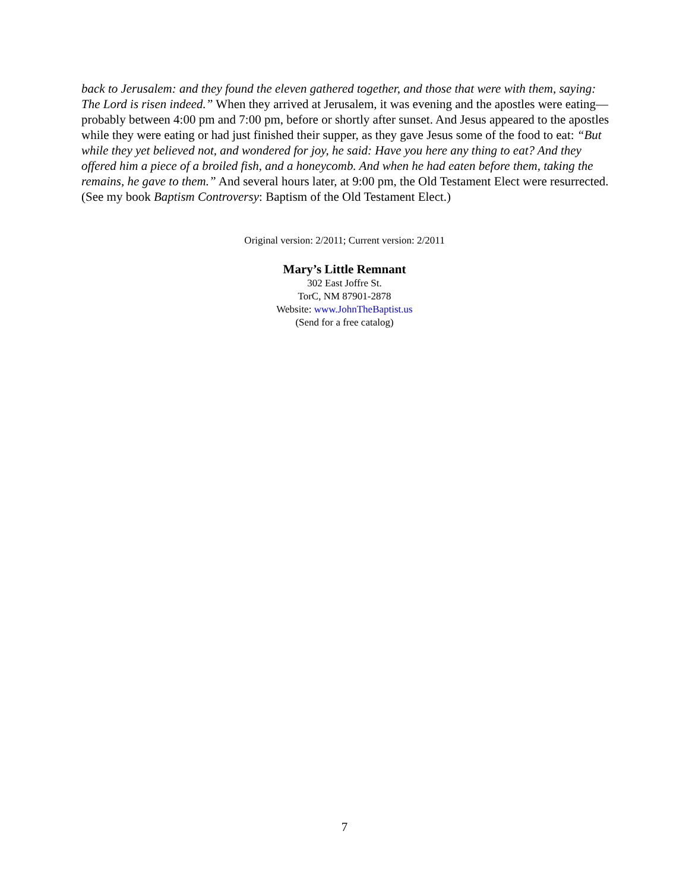back to Jerusalem: and they found the eleven gathered together, and those that were with them, saying: The Lord is risen indeed.” When they arrived at Jerusalem, it was evening and the apostles were eating—probably between 4:00 pm and 7:00 pm, before or shortly after sunset. And Jesus appeared to the apostles while they were eating or had just finished their supper, as they gave Jesus some of the food to eat: “But while they yet believed not, and wondered for joy, he said: Have you here any thing to eat? And they offered him a piece of a broiled fish, and a honeycomb. And when he had eaten before them, taking the remains, he gave to them.” And several hours later, at 9:00 pm, the Old Testament Elect were resurrected. (See my book Baptism Controversy: Baptism of the Old Testament Elect.)
Original version: 2/2011; Current version: 2/2011
Mary’s Little Remnant
302 East Joffre St.
TorC, NM 87901-2878
Website: www.JohnTheBaptist.us
(Send for a free catalog)
7